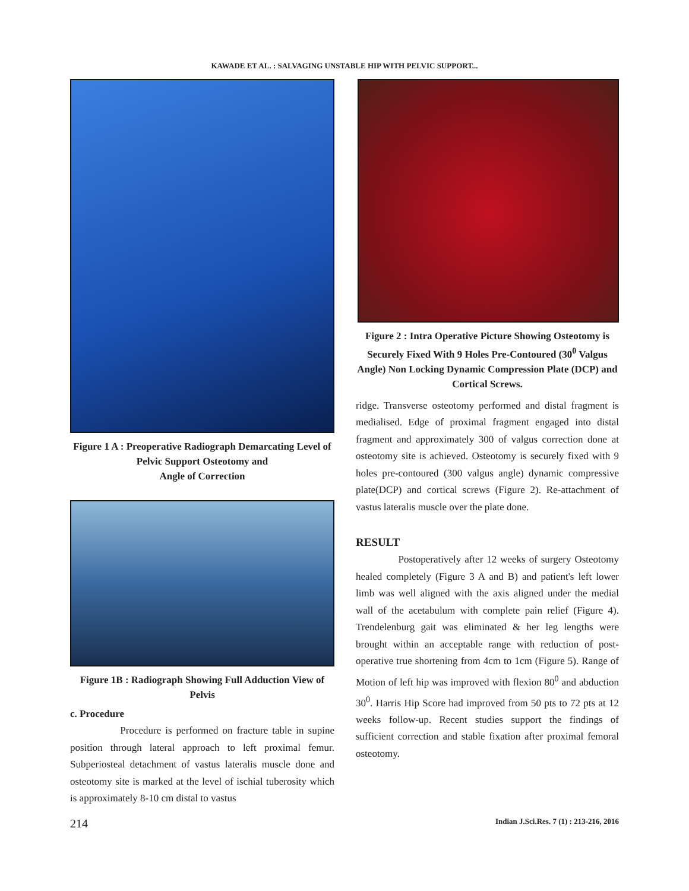KAWADE ET AL. : SALVAGING UNSTABLE HIP WITH PELVIC SUPPORT...
Figure 1 A : Preoperative Radiograph Demarcating Level of Pelvic Support Osteotomy and
Angle of Correction
Figure 1B : Radiograph Showing Full Adduction View of Pelvis
c. Procedure
Procedure is performed on fracture table in supine position through lateral approach to left proximal femur. Subperiosteal detachment of vastus lateralis muscle done and osteotomy site is marked at the level of ischial tuberosity which is approximately 8-10 cm distal to vastus
Figure 2 : Intra Operative Picture Showing Osteotomy is Securely Fixed With 9 Holes Pre-Contoured (30<sup>0</sup> Valgus Angle) Non Locking Dynamic Compression Plate (DCP) and Cortical Screws.
ridge. Transverse osteotomy performed and distal fragment is medialised. Edge of proximal fragment engaged into distal fragment and approximately 300 of valgus correction done at osteotomy site is achieved. Osteotomy is securely fixed with 9 holes pre-contoured (300 valgus angle) dynamic compressive plate(DCP) and cortical screws (Figure 2). Re-attachment of vastus lateralis muscle over the plate done.
RESULT
Postoperatively after 12 weeks of surgery Osteotomy healed completely (Figure 3 A and B) and patient's left lower limb was well aligned with the axis aligned under the medial wall of the acetabulum with complete pain relief (Figure 4). Trendelenburg gait was eliminated & her leg lengths were brought within an acceptable range with reduction of post-operative true shortening from 4cm to 1cm (Figure 5). Range of Motion of left hip was improved with flexion 80<sup>0</sup> and abduction 30<sup>0</sup>. Harris Hip Score had improved from 50 pts to 72 pts at 12 weeks follow-up. Recent studies support the findings of sufficient correction and stable fixation after proximal femoral osteotomy.
214 Indian J.Sci.Res. 7 (1) : 213-216, 2016